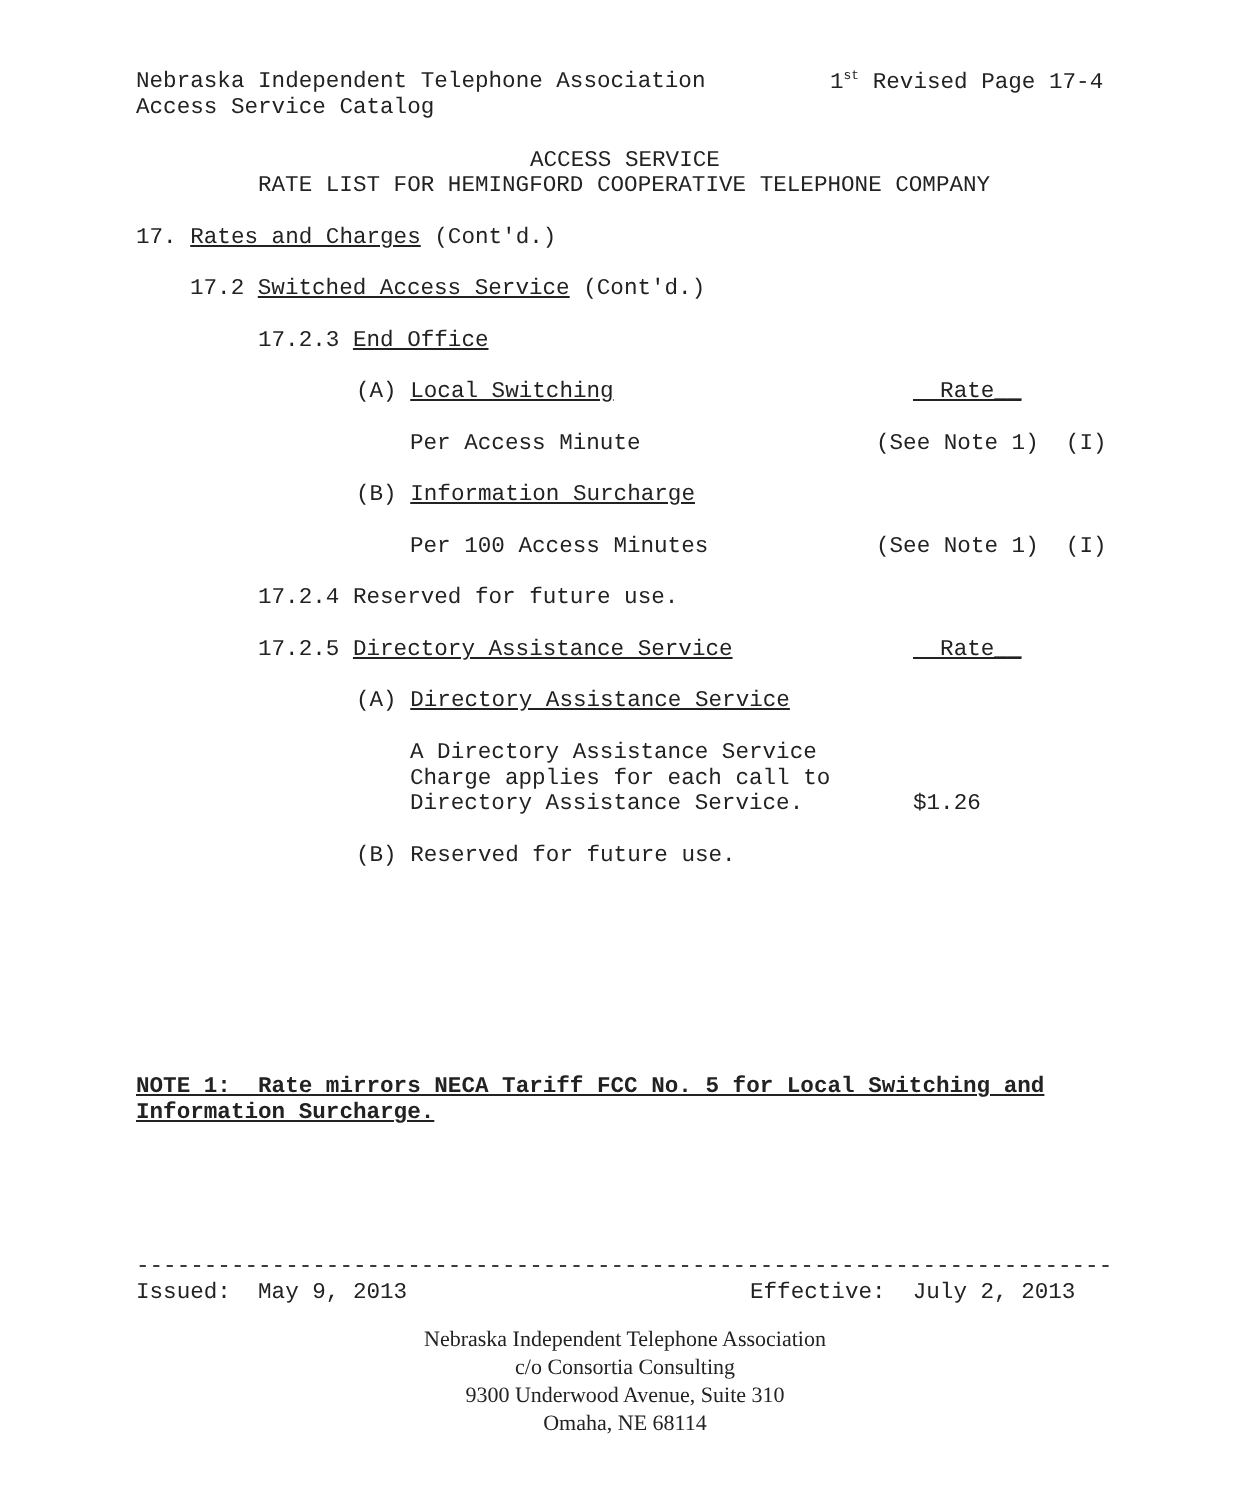Nebraska Independent Telephone Association
1<sup>st</sup> Revised Page 17-4
Access Service Catalog
ACCESS SERVICE
RATE LIST FOR HEMINGFORD COOPERATIVE TELEPHONE COMPANY
17. Rates and Charges (Cont'd.)
17.2 Switched Access Service (Cont'd.)
17.2.3 End Office
(A) Local Switching
Rate__
Per Access Minute
(See Note 1) (I)
(B) Information Surcharge
Per 100 Access Minutes
(See Note 1) (I)
17.2.4 Reserved for future use.
17.2.5 Directory Assistance Service
Rate__
(A) Directory Assistance Service
A Directory Assistance Service
Charge applies for each call to
Directory Assistance Service.
$1.26
(B) Reserved for future use.
NOTE 1: Rate mirrors NECA Tariff FCC No. 5 for Local Switching and
Information Surcharge.
------------------------------------------------------------------------
Issued: May 9, 2013
Effective: July 2, 2013
Nebraska Independent Telephone Association
c/o Consortia Consulting
9300 Underwood Avenue, Suite 310
Omaha, NE 68114